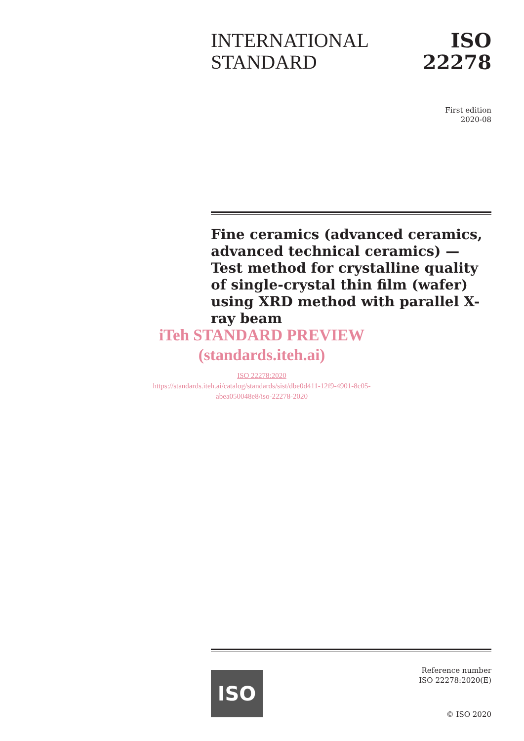INTERNATIONAL
STANDARD
ISO
22278
First edition
2020-08
Fine ceramics (advanced ceramics, advanced technical ceramics) — Test method for crystalline quality of single-crystal thin film (wafer) using XRD method with parallel X-ray beam
iTeh STANDARD PREVIEW
(standards.iteh.ai)
ISO 22278:2020
https://standards.iteh.ai/catalog/standards/sist/dbe0d411-12f9-4901-8c05-abea050048e8/iso-22278-2020
ISO
Reference number
ISO 22278:2020(E)
© ISO 2020